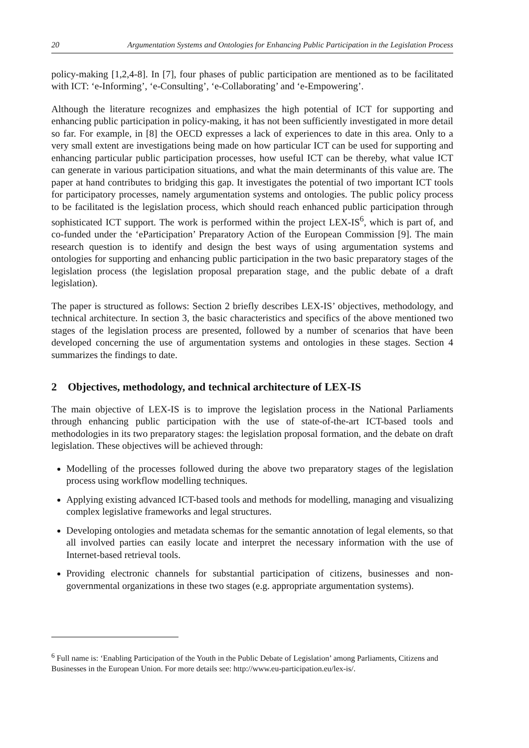20 Argumentation Systems and Ontologies for Enhancing Public Participation in the Legislation Process
policy-making [1,2,4-8]. In [7], four phases of public participation are mentioned as to be facilitated with ICT: ‘e-Informing’, ‘e-Consulting’, ‘e-Collaborating’ and ‘e-Empowering’.
Although the literature recognizes and emphasizes the high potential of ICT for supporting and enhancing public participation in policy-making, it has not been sufficiently investigated in more detail so far. For example, in [8] the OECD expresses a lack of experiences to date in this area. Only to a very small extent are investigations being made on how particular ICT can be used for supporting and enhancing particular public participation processes, how useful ICT can be thereby, what value ICT can generate in various participation situations, and what the main determinants of this value are. The paper at hand contributes to bridging this gap. It investigates the potential of two important ICT tools for participatory processes, namely argumentation systems and ontologies. The public policy process to be facilitated is the legislation process, which should reach enhanced public participation through sophisticated ICT support. The work is performed within the project LEX-IS<sup>6</sup>, which is part of, and co-funded under the ‘eParticipation’ Preparatory Action of the European Commission [9]. The main research question is to identify and design the best ways of using argumentation systems and ontologies for supporting and enhancing public participation in the two basic preparatory stages of the legislation process (the legislation proposal preparation stage, and the public debate of a draft legislation).
The paper is structured as follows: Section 2 briefly describes LEX-IS’ objectives, methodology, and technical architecture. In section 3, the basic characteristics and specifics of the above mentioned two stages of the legislation process are presented, followed by a number of scenarios that have been developed concerning the use of argumentation systems and ontologies in these stages. Section 4 summarizes the findings to date.
2 Objectives, methodology, and technical architecture of LEX-IS
The main objective of LEX-IS is to improve the legislation process in the National Parliaments through enhancing public participation with the use of state-of-the-art ICT-based tools and methodologies in its two preparatory stages: the legislation proposal formation, and the debate on draft legislation. These objectives will be achieved through:
Modelling of the processes followed during the above two preparatory stages of the legislation process using workflow modelling techniques.
Applying existing advanced ICT-based tools and methods for modelling, managing and visualizing complex legislative frameworks and legal structures.
Developing ontologies and metadata schemas for the semantic annotation of legal elements, so that all involved parties can easily locate and interpret the necessary information with the use of Internet-based retrieval tools.
Providing electronic channels for substantial participation of citizens, businesses and non-governmental organizations in these two stages (e.g. appropriate argumentation systems).
<sup>6</sup> Full name is: ‘Enabling Participation of the Youth in the Public Debate of Legislation’ among Parliaments, Citizens and Businesses in the European Union. For more details see: http://www.eu-participation.eu/lex-is/.